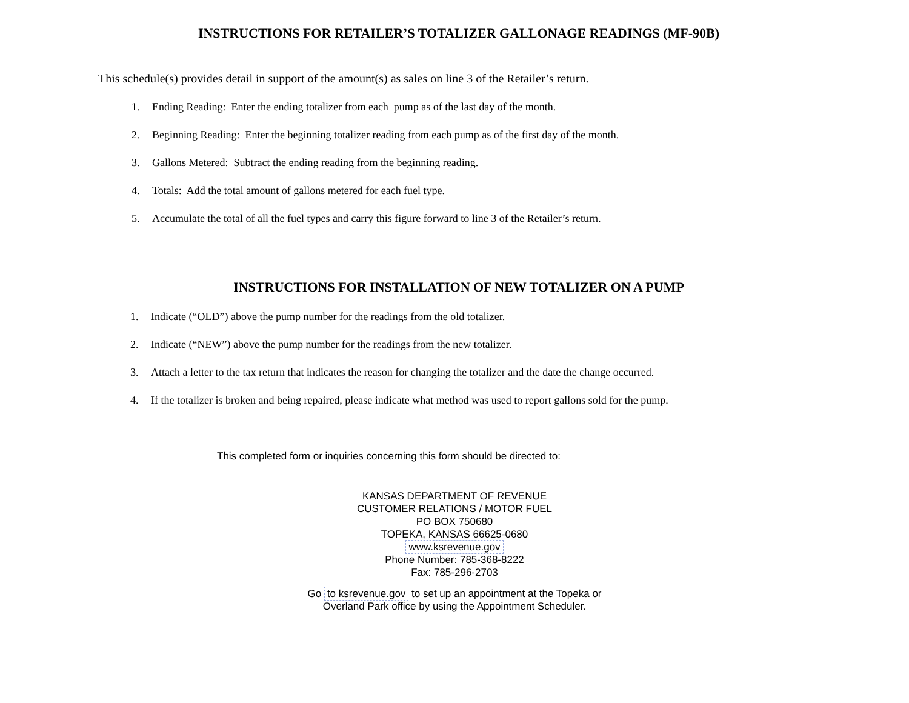INSTRUCTIONS FOR RETAILER’S TOTALIZER GALLONAGE READINGS (MF-90B)
This schedule(s) provides detail in support of the amount(s) as sales on line 3 of the Retailer’s return.
1. Ending Reading: Enter the ending totalizer from each pump as of the last day of the month.
2. Beginning Reading: Enter the beginning totalizer reading from each pump as of the first day of the month.
3. Gallons Metered: Subtract the ending reading from the beginning reading.
4. Totals: Add the total amount of gallons metered for each fuel type.
5. Accumulate the total of all the fuel types and carry this figure forward to line 3 of the Retailer’s return.
INSTRUCTIONS FOR INSTALLATION OF NEW TOTALIZER ON A PUMP
1. Indicate (“OLD”) above the pump number for the readings from the old totalizer.
2. Indicate (“NEW”) above the pump number for the readings from the new totalizer.
3. Attach a letter to the tax return that indicates the reason for changing the totalizer and the date the change occurred.
4. If the totalizer is broken and being repaired, please indicate what method was used to report gallons sold for the pump.
This completed form or inquiries concerning this form should be directed to:
KANSAS DEPARTMENT OF REVENUE
CUSTOMER RELATIONS / MOTOR FUEL
PO BOX 750680
TOPEKA, KANSAS 66625-0680
www.ksrevenue.gov
Phone Number: 785-368-8222
Fax: 785-296-2703
Go to ksrevenue.gov to set up an appointment at the Topeka or
Overland Park office by using the Appointment Scheduler.